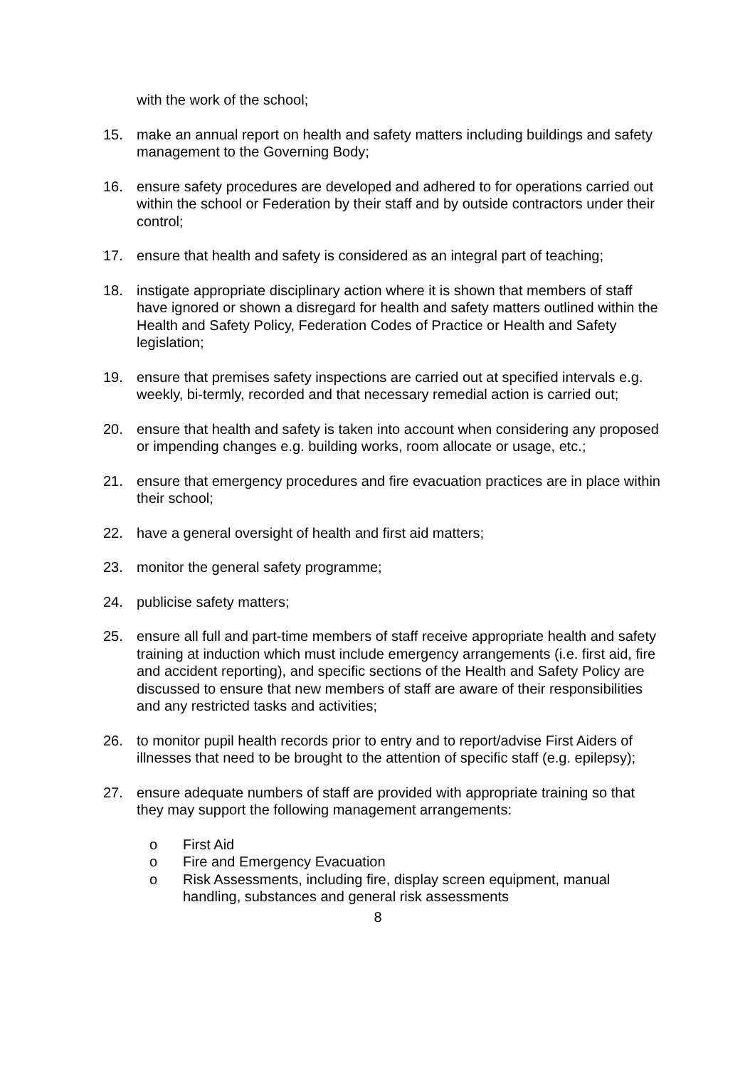with the work of the school;
15. make an annual report on health and safety matters including buildings and safety management to the Governing Body;
16. ensure safety procedures are developed and adhered to for operations carried out within the school or Federation by their staff and by outside contractors under their control;
17. ensure that health and safety is considered as an integral part of teaching;
18. instigate appropriate disciplinary action where it is shown that members of staff have ignored or shown a disregard for health and safety matters outlined within the Health and Safety Policy, Federation Codes of Practice or Health and Safety legislation;
19. ensure that premises safety inspections are carried out at specified intervals e.g. weekly, bi-termly, recorded and that necessary remedial action is carried out;
20. ensure that health and safety is taken into account when considering any proposed or impending changes e.g. building works, room allocate or usage, etc.;
21. ensure that emergency procedures and fire evacuation practices are in place within their school;
22. have a general oversight of health and first aid matters;
23. monitor the general safety programme;
24. publicise safety matters;
25. ensure all full and part-time members of staff receive appropriate health and safety training at induction which must include emergency arrangements (i.e. first aid, fire and accident reporting), and specific sections of the Health and Safety Policy are discussed to ensure that new members of staff are aware of their responsibilities and any restricted tasks and activities;
26. to monitor pupil health records prior to entry and to report/advise First Aiders of illnesses that need to be brought to the attention of specific staff (e.g. epilepsy);
27. ensure adequate numbers of staff are provided with appropriate training so that they may support the following management arrangements:
o First Aid
o Fire and Emergency Evacuation
o Risk Assessments, including fire, display screen equipment, manual handling, substances and general risk assessments
8